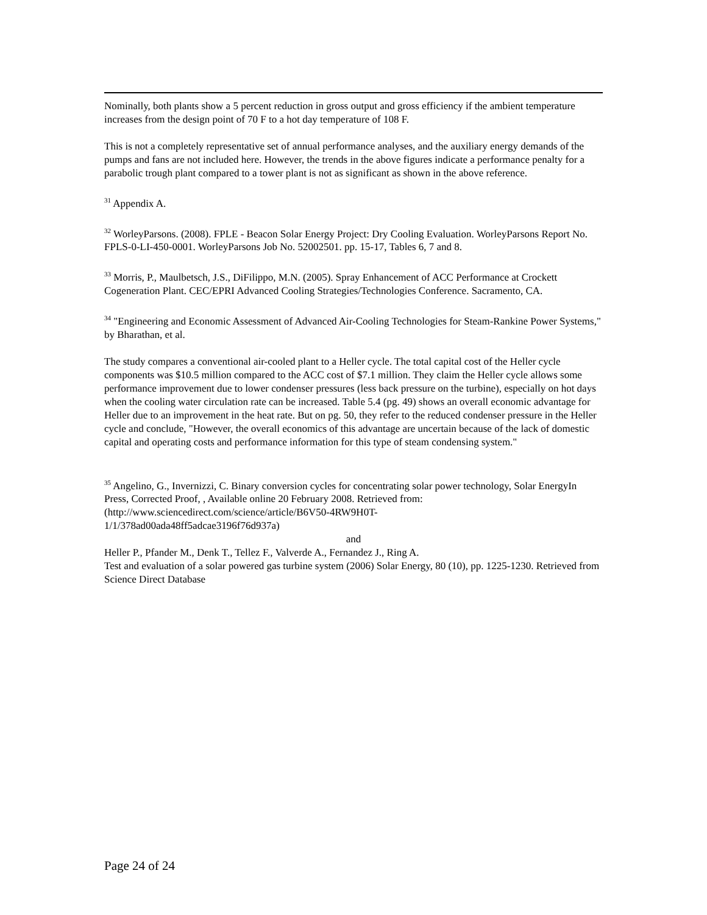Nominally, both plants show a 5 percent reduction in gross output and gross efficiency if the ambient temperature increases from the design point of 70 F to a hot day temperature of 108 F.
This is not a completely representative set of annual performance analyses, and the auxiliary energy demands of the pumps and fans are not included here. However, the trends in the above figures indicate a performance penalty for a parabolic trough plant compared to a tower plant is not as significant as shown in the above reference.
<sup>31</sup> Appendix A.
<sup>32</sup> WorleyParsons. (2008). FPLE - Beacon Solar Energy Project: Dry Cooling Evaluation. WorleyParsons Report No. FPLS-0-LI-450-0001. WorleyParsons Job No. 52002501. pp. 15-17, Tables 6, 7 and 8.
<sup>33</sup> Morris, P., Maulbetsch, J.S., DiFilippo, M.N. (2005). Spray Enhancement of ACC Performance at Crockett Cogeneration Plant. CEC/EPRI Advanced Cooling Strategies/Technologies Conference. Sacramento, CA.
<sup>34</sup> "Engineering and Economic Assessment of Advanced Air-Cooling Technologies for Steam-Rankine Power Systems," by Bharathan, et al.
The study compares a conventional air-cooled plant to a Heller cycle. The total capital cost of the Heller cycle components was $10.5 million compared to the ACC cost of $7.1 million. They claim the Heller cycle allows some performance improvement due to lower condenser pressures (less back pressure on the turbine), especially on hot days when the cooling water circulation rate can be increased. Table 5.4 (pg. 49) shows an overall economic advantage for Heller due to an improvement in the heat rate. But on pg. 50, they refer to the reduced condenser pressure in the Heller cycle and conclude, "However, the overall economics of this advantage are uncertain because of the lack of domestic capital and operating costs and performance information for this type of steam condensing system."
<sup>35</sup> Angelino, G., Invernizzi, C. Binary conversion cycles for concentrating solar power technology, Solar EnergyIn Press, Corrected Proof, , Available online 20 February 2008. Retrieved from:
(http://www.sciencedirect.com/science/article/B6V50-4RW9H0T-
1/1/378ad00ada48ff5adcae3196f76d937a)
and
Heller P., Pfander M., Denk T., Tellez F., Valverde A., Fernandez J., Ring A.
Test and evaluation of a solar powered gas turbine system (2006) Solar Energy, 80 (10), pp. 1225-1230. Retrieved from Science Direct Database
Page 24 of 24